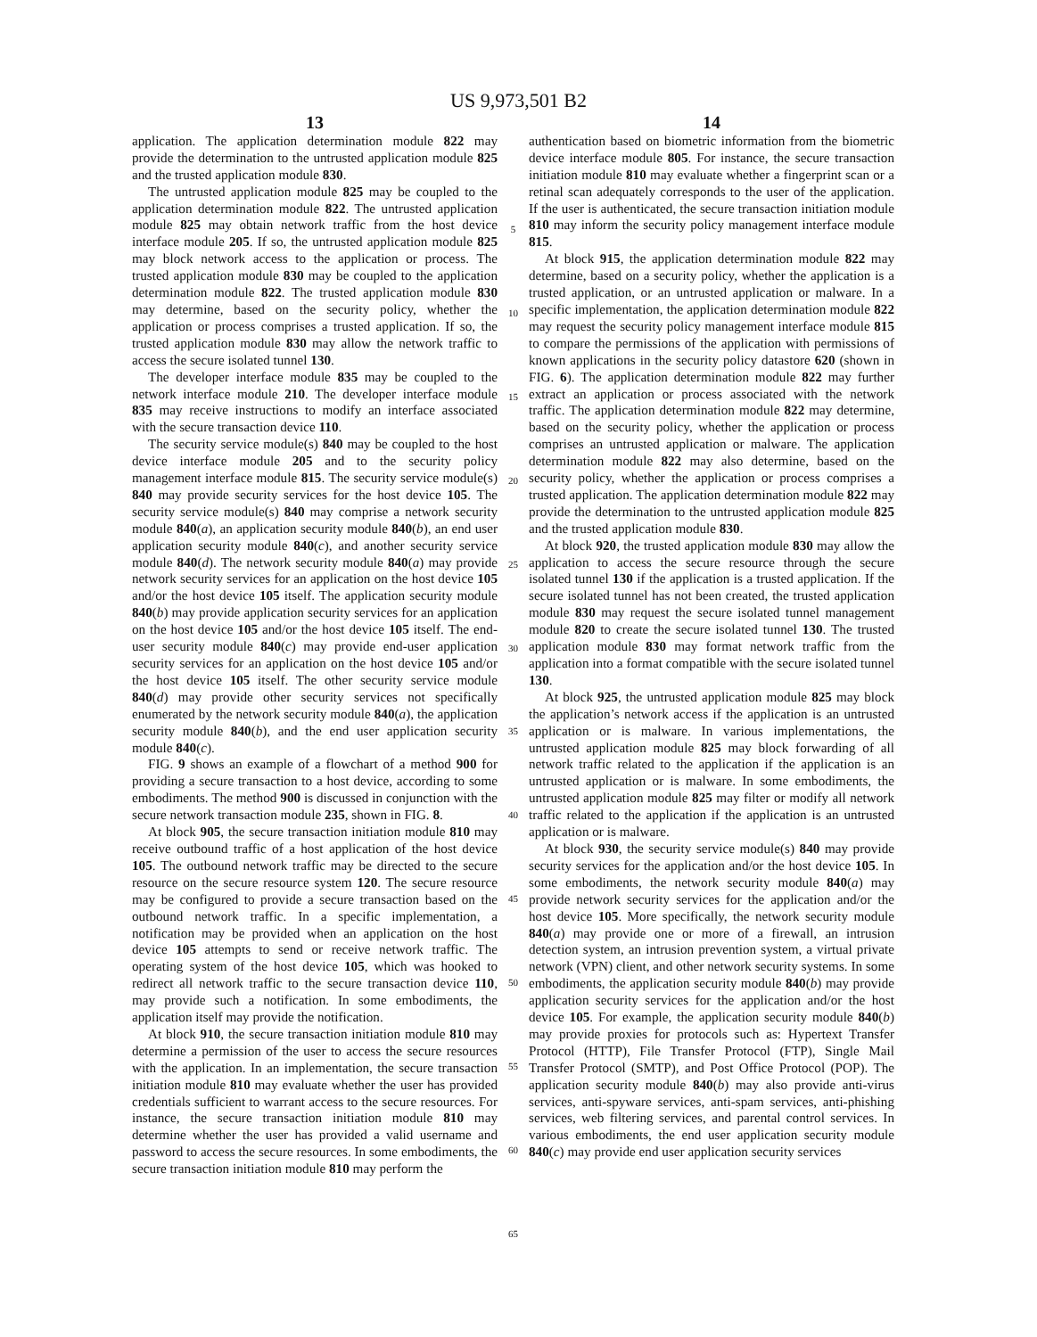US 9,973,501 B2
13
application. The application determination module 822 may provide the determination to the untrusted application module 825 and the trusted application module 830.
The untrusted application module 825 may be coupled to the application determination module 822. The untrusted application module 825 may obtain network traffic from the host device interface module 205. If so, the untrusted application module 825 may block network access to the application or process. The trusted application module 830 may be coupled to the application determination module 822. The trusted application module 830 may determine, based on the security policy, whether the application or process comprises a trusted application. If so, the trusted application module 830 may allow the network traffic to access the secure isolated tunnel 130.
The developer interface module 835 may be coupled to the network interface module 210. The developer interface module 835 may receive instructions to modify an interface associated with the secure transaction device 110.
The security service module(s) 840 may be coupled to the host device interface module 205 and to the security policy management interface module 815. The security service module(s) 840 may provide security services for the host device 105. The security service module(s) 840 may comprise a network security module 840(a), an application security module 840(b), an end user application security module 840(c), and another security service module 840(d). The network security module 840(a) may provide network security services for an application on the host device 105 and/or the host device 105 itself. The application security module 840(b) may provide application security services for an application on the host device 105 and/or the host device 105 itself. The end-user security module 840(c) may provide end-user application security services for an application on the host device 105 and/or the host device 105 itself. The other security service module 840(d) may provide other security services not specifically enumerated by the network security module 840(a), the application security module 840(b), and the end user application security module 840(c).
FIG. 9 shows an example of a flowchart of a method 900 for providing a secure transaction to a host device, according to some embodiments. The method 900 is discussed in conjunction with the secure network transaction module 235, shown in FIG. 8.
At block 905, the secure transaction initiation module 810 may receive outbound traffic of a host application of the host device 105. The outbound network traffic may be directed to the secure resource on the secure resource system 120. The secure resource may be configured to provide a secure transaction based on the outbound network traffic. In a specific implementation, a notification may be provided when an application on the host device 105 attempts to send or receive network traffic. The operating system of the host device 105, which was hooked to redirect all network traffic to the secure transaction device 110, may provide such a notification. In some embodiments, the application itself may provide the notification.
At block 910, the secure transaction initiation module 810 may determine a permission of the user to access the secure resources with the application. In an implementation, the secure transaction initiation module 810 may evaluate whether the user has provided credentials sufficient to warrant access to the secure resources. For instance, the secure transaction initiation module 810 may determine whether the user has provided a valid username and password to access the secure resources. In some embodiments, the secure transaction initiation module 810 may perform the
5
10
15
20
25
30
35
40
45
50
55
60
65
14
authentication based on biometric information from the biometric device interface module 805. For instance, the secure transaction initiation module 810 may evaluate whether a fingerprint scan or a retinal scan adequately corresponds to the user of the application. If the user is authenticated, the secure transaction initiation module 810 may inform the security policy management interface module 815.
At block 915, the application determination module 822 may determine, based on a security policy, whether the application is a trusted application, or an untrusted application or malware. In a specific implementation, the application determination module 822 may request the security policy management interface module 815 to compare the permissions of the application with permissions of known applications in the security policy datastore 620 (shown in FIG. 6). The application determination module 822 may further extract an application or process associated with the network traffic. The application determination module 822 may determine, based on the security policy, whether the application or process comprises an untrusted application or malware. The application determination module 822 may also determine, based on the security policy, whether the application or process comprises a trusted application. The application determination module 822 may provide the determination to the untrusted application module 825 and the trusted application module 830.
At block 920, the trusted application module 830 may allow the application to access the secure resource through the secure isolated tunnel 130 if the application is a trusted application. If the secure isolated tunnel has not been created, the trusted application module 830 may request the secure isolated tunnel management module 820 to create the secure isolated tunnel 130. The trusted application module 830 may format network traffic from the application into a format compatible with the secure isolated tunnel 130.
At block 925, the untrusted application module 825 may block the application’s network access if the application is an untrusted application or is malware. In various implementations, the untrusted application module 825 may block forwarding of all network traffic related to the application if the application is an untrusted application or is malware. In some embodiments, the untrusted application module 825 may filter or modify all network traffic related to the application if the application is an untrusted application or is malware.
At block 930, the security service module(s) 840 may provide security services for the application and/or the host device 105. In some embodiments, the network security module 840(a) may provide network security services for the application and/or the host device 105. More specifically, the network security module 840(a) may provide one or more of a firewall, an intrusion detection system, an intrusion prevention system, a virtual private network (VPN) client, and other network security systems. In some embodiments, the application security module 840(b) may provide application security services for the application and/or the host device 105. For example, the application security module 840(b) may provide proxies for protocols such as: Hypertext Transfer Protocol (HTTP), File Transfer Protocol (FTP), Single Mail Transfer Protocol (SMTP), and Post Office Protocol (POP). The application security module 840(b) may also provide anti-virus services, anti-spyware services, anti-spam services, anti-phishing services, web filtering services, and parental control services. In various embodiments, the end user application security module 840(c) may provide end user application security services